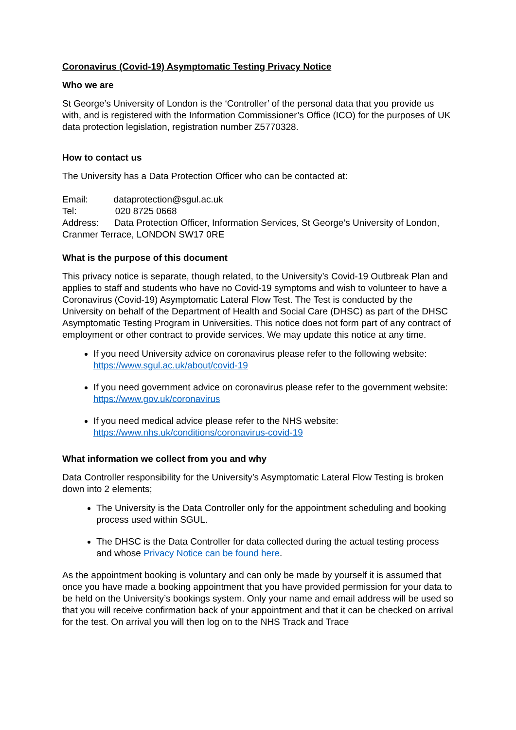Coronavirus (Covid-19) Asymptomatic Testing Privacy Notice
Who we are
St George’s University of London is the ‘Controller’ of the personal data that you provide us with, and is registered with the Information Commissioner’s Office (ICO) for the purposes of UK data protection legislation, registration number Z5770328.
How to contact us
The University has a Data Protection Officer who can be contacted at:
Email: dataprotection@sgul.ac.uk
Tel: 020 8725 0668
Address: Data Protection Officer, Information Services, St George’s University of London, Cranmer Terrace, LONDON SW17 0RE
What is the purpose of this document
This privacy notice is separate, though related, to the University’s Covid-19 Outbreak Plan and applies to staff and students who have no Covid-19 symptoms and wish to volunteer to have a Coronavirus (Covid-19) Asymptomatic Lateral Flow Test. The Test is conducted by the University on behalf of the Department of Health and Social Care (DHSC) as part of the DHSC Asymptomatic Testing Program in Universities. This notice does not form part of any contract of employment or other contract to provide services. We may update this notice at any time.
If you need University advice on coronavirus please refer to the following website: https://www.sgul.ac.uk/about/covid-19
If you need government advice on coronavirus please refer to the government website: https://www.gov.uk/coronavirus
If you need medical advice please refer to the NHS website: https://www.nhs.uk/conditions/coronavirus-covid-19
What information we collect from you and why
Data Controller responsibility for the University’s Asymptomatic Lateral Flow Testing is broken down into 2 elements;
The University is the Data Controller only for the appointment scheduling and booking process used within SGUL.
The DHSC is the Data Controller for data collected during the actual testing process and whose Privacy Notice can be found here.
As the appointment booking is voluntary and can only be made by yourself it is assumed that once you have made a booking appointment that you have provided permission for your data to be held on the University’s bookings system. Only your name and email address will be used so that you will receive confirmation back of your appointment and that it can be checked on arrival for the test. On arrival you will then log on to the NHS Track and Trace